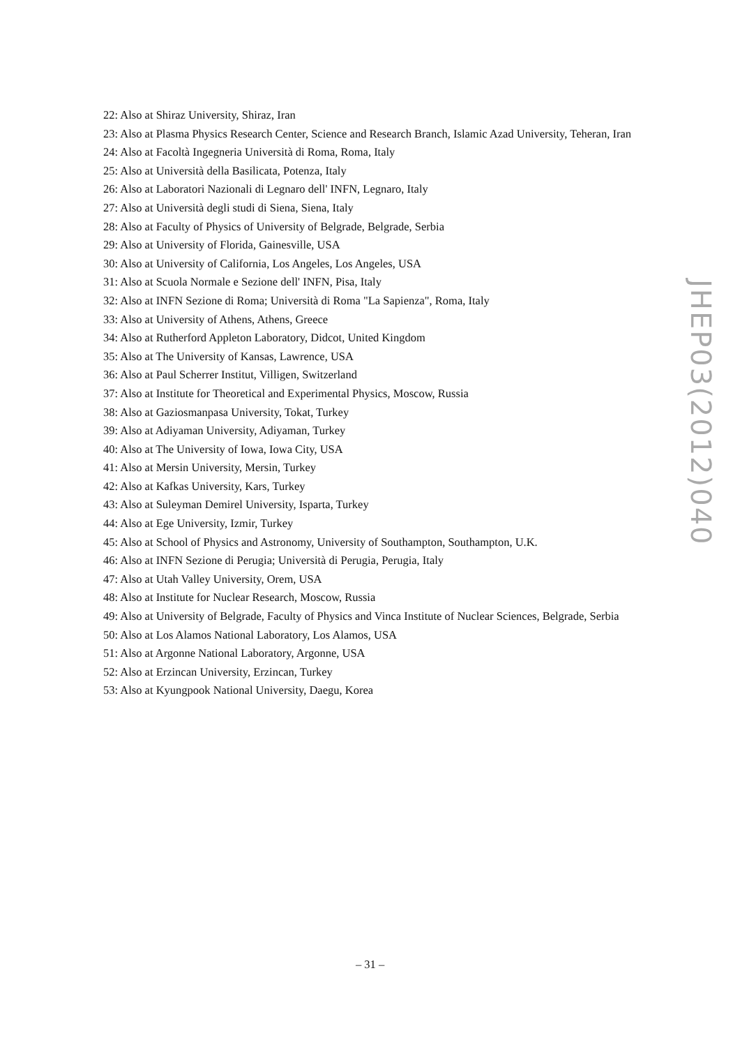22: Also at Shiraz University, Shiraz, Iran
23: Also at Plasma Physics Research Center, Science and Research Branch, Islamic Azad University, Teheran, Iran
24: Also at Facoltà Ingegneria Università di Roma, Roma, Italy
25: Also at Università della Basilicata, Potenza, Italy
26: Also at Laboratori Nazionali di Legnaro dell' INFN, Legnaro, Italy
27: Also at Università degli studi di Siena, Siena, Italy
28: Also at Faculty of Physics of University of Belgrade, Belgrade, Serbia
29: Also at University of Florida, Gainesville, USA
30: Also at University of California, Los Angeles, Los Angeles, USA
31: Also at Scuola Normale e Sezione dell' INFN, Pisa, Italy
32: Also at INFN Sezione di Roma; Università di Roma "La Sapienza", Roma, Italy
33: Also at University of Athens, Athens, Greece
34: Also at Rutherford Appleton Laboratory, Didcot, United Kingdom
35: Also at The University of Kansas, Lawrence, USA
36: Also at Paul Scherrer Institut, Villigen, Switzerland
37: Also at Institute for Theoretical and Experimental Physics, Moscow, Russia
38: Also at Gaziosmanpasa University, Tokat, Turkey
39: Also at Adiyaman University, Adiyaman, Turkey
40: Also at The University of Iowa, Iowa City, USA
41: Also at Mersin University, Mersin, Turkey
42: Also at Kafkas University, Kars, Turkey
43: Also at Suleyman Demirel University, Isparta, Turkey
44: Also at Ege University, Izmir, Turkey
45: Also at School of Physics and Astronomy, University of Southampton, Southampton, U.K.
46: Also at INFN Sezione di Perugia; Università di Perugia, Perugia, Italy
47: Also at Utah Valley University, Orem, USA
48: Also at Institute for Nuclear Research, Moscow, Russia
49: Also at University of Belgrade, Faculty of Physics and Vinca Institute of Nuclear Sciences, Belgrade, Serbia
50: Also at Los Alamos National Laboratory, Los Alamos, USA
51: Also at Argonne National Laboratory, Argonne, USA
52: Also at Erzincan University, Erzincan, Turkey
53: Also at Kyungpook National University, Daegu, Korea
JHEP03(2012)040
– 31 –